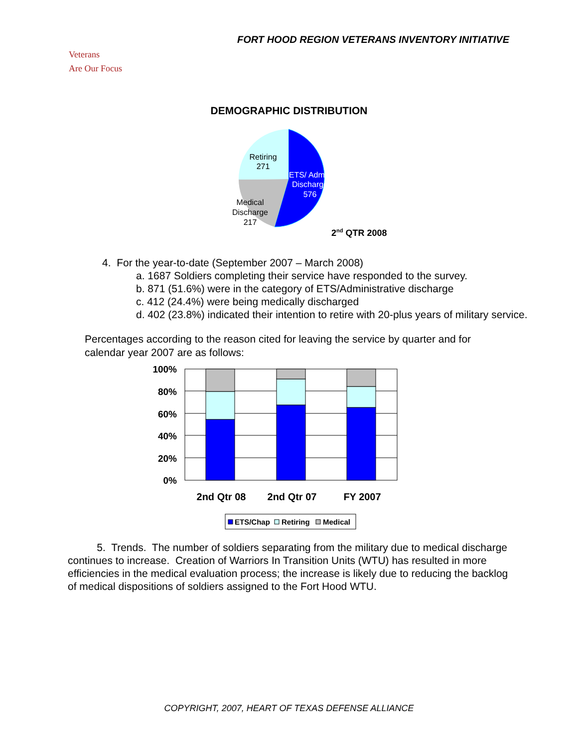FORT HOOD REGION VETERANS INVENTORY INITIATIVE
Veterans
Are Our Focus
DEMOGRAPHIC DISTRIBUTION
Retiring
271
ETS/ Admin
Discharge
576
Medical
Discharge
217
2nd QTR 2008
4. For the year-to-date (September 2007 – March 2008)
a. 1687 Soldiers completing their service have responded to the survey.
b. 871 (51.6%) were in the category of ETS/Administrative discharge
c. 412 (24.4%) were being medically discharged
d. 402 (23.8%) indicated their intention to retire with 20-plus years of military service.
Percentages according to the reason cited for leaving the service by quarter and for calendar year 2007 are as follows:
100%
80%
60%
40%
20%
0%
2nd Qtr 08
2nd Qtr 07
FY 2007
ETS/Chap
Retiring
Medical
5. Trends. The number of soldiers separating from the military due to medical discharge continues to increase. Creation of Warriors In Transition Units (WTU) has resulted in more efficiencies in the medical evaluation process; the increase is likely due to reducing the backlog of medical dispositions of soldiers assigned to the Fort Hood WTU.
COPYRIGHT, 2007, HEART OF TEXAS DEFENSE ALLIANCE